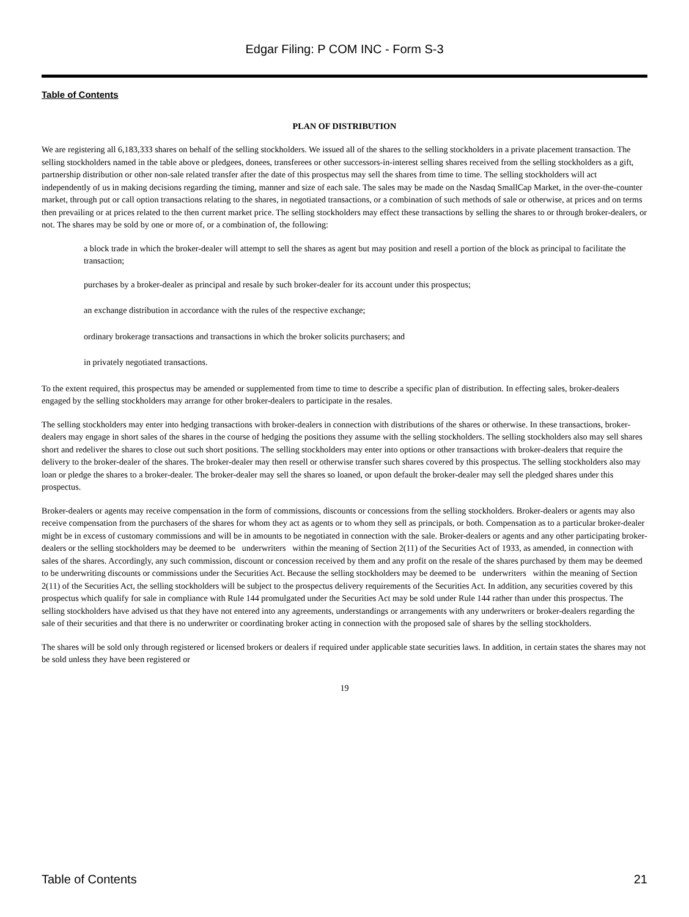Edgar Filing: P COM INC - Form S-3
Table of Contents
PLAN OF DISTRIBUTION
We are registering all 6,183,333 shares on behalf of the selling stockholders. We issued all of the shares to the selling stockholders in a private placement transaction. The selling stockholders named in the table above or pledgees, donees, transferees or other successors-in-interest selling shares received from the selling stockholders as a gift, partnership distribution or other non-sale related transfer after the date of this prospectus may sell the shares from time to time. The selling stockholders will act independently of us in making decisions regarding the timing, manner and size of each sale. The sales may be made on the Nasdaq SmallCap Market, in the over-the-counter market, through put or call option transactions relating to the shares, in negotiated transactions, or a combination of such methods of sale or otherwise, at prices and on terms then prevailing or at prices related to the then current market price. The selling stockholders may effect these transactions by selling the shares to or through broker-dealers, or not. The shares may be sold by one or more of, or a combination of, the following:
a block trade in which the broker-dealer will attempt to sell the shares as agent but may position and resell a portion of the block as principal to facilitate the transaction;
purchases by a broker-dealer as principal and resale by such broker-dealer for its account under this prospectus;
an exchange distribution in accordance with the rules of the respective exchange;
ordinary brokerage transactions and transactions in which the broker solicits purchasers; and
in privately negotiated transactions.
To the extent required, this prospectus may be amended or supplemented from time to time to describe a specific plan of distribution. In effecting sales, broker-dealers engaged by the selling stockholders may arrange for other broker-dealers to participate in the resales.
The selling stockholders may enter into hedging transactions with broker-dealers in connection with distributions of the shares or otherwise. In these transactions, broker-dealers may engage in short sales of the shares in the course of hedging the positions they assume with the selling stockholders. The selling stockholders also may sell shares short and redeliver the shares to close out such short positions. The selling stockholders may enter into options or other transactions with broker-dealers that require the delivery to the broker-dealer of the shares. The broker-dealer may then resell or otherwise transfer such shares covered by this prospectus. The selling stockholders also may loan or pledge the shares to a broker-dealer. The broker-dealer may sell the shares so loaned, or upon default the broker-dealer may sell the pledged shares under this prospectus.
Broker-dealers or agents may receive compensation in the form of commissions, discounts or concessions from the selling stockholders. Broker-dealers or agents may also receive compensation from the purchasers of the shares for whom they act as agents or to whom they sell as principals, or both. Compensation as to a particular broker-dealer might be in excess of customary commissions and will be in amounts to be negotiated in connection with the sale. Broker-dealers or agents and any other participating broker-dealers or the selling stockholders may be deemed to be underwriters within the meaning of Section 2(11) of the Securities Act of 1933, as amended, in connection with sales of the shares. Accordingly, any such commission, discount or concession received by them and any profit on the resale of the shares purchased by them may be deemed to be underwriting discounts or commissions under the Securities Act. Because the selling stockholders may be deemed to be underwriters within the meaning of Section 2(11) of the Securities Act, the selling stockholders will be subject to the prospectus delivery requirements of the Securities Act. In addition, any securities covered by this prospectus which qualify for sale in compliance with Rule 144 promulgated under the Securities Act may be sold under Rule 144 rather than under this prospectus. The selling stockholders have advised us that they have not entered into any agreements, understandings or arrangements with any underwriters or broker-dealers regarding the sale of their securities and that there is no underwriter or coordinating broker acting in connection with the proposed sale of shares by the selling stockholders.
The shares will be sold only through registered or licensed brokers or dealers if required under applicable state securities laws. In addition, in certain states the shares may not be sold unless they have been registered or
19
Table of Contents 21